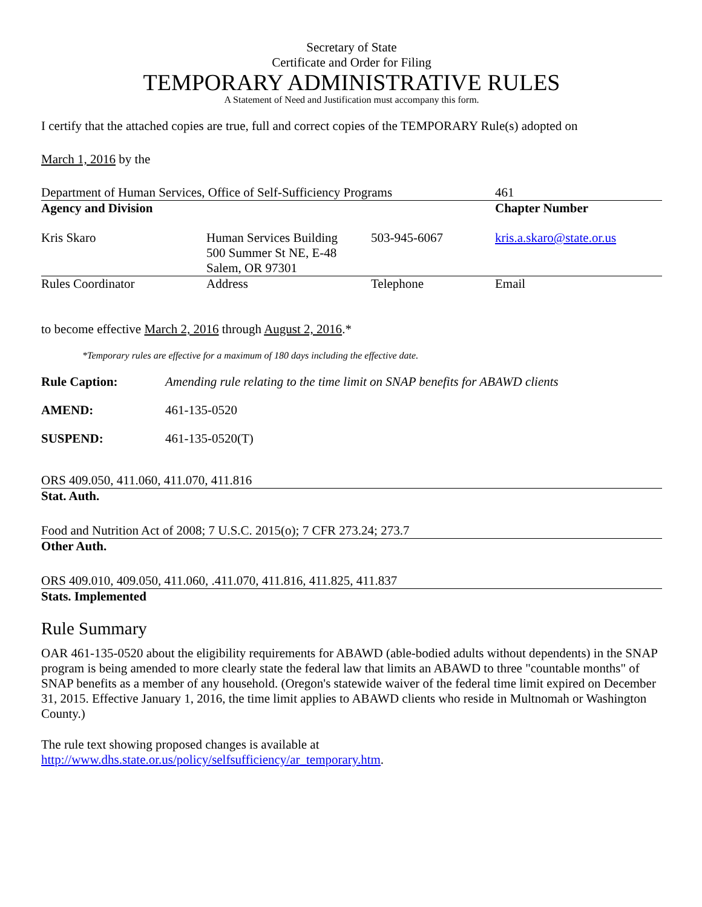Secretary of State
Certificate and Order for Filing
TEMPORARY ADMINISTRATIVE RULES
A Statement of Need and Justification must accompany this form.
I certify that the attached copies are true, full and correct copies of the TEMPORARY Rule(s) adopted on
March 1, 2016 by the
| Department of Human Services, Office of Self-Sufficiency Programs | | | 461 |
| Agency and Division | | | Chapter Number |
| Kris Skaro | Human Services Building 500 Summer St NE, E-48 Salem, OR 97301 | 503-945-6067 | kris.a.skaro@state.or.us |
| Rules Coordinator | Address | Telephone | Email |
to become effective March 2, 2016 through August 2, 2016.*
*Temporary rules are effective for a maximum of 180 days including the effective date.
Rule Caption: Amending rule relating to the time limit on SNAP benefits for ABAWD clients
AMEND: 461-135-0520
SUSPEND: 461-135-0520(T)
ORS 409.050, 411.060, 411.070, 411.816
Stat. Auth.
Food and Nutrition Act of 2008; 7 U.S.C. 2015(o); 7 CFR 273.24; 273.7
Other Auth.
ORS 409.010, 409.050, 411.060, .411.070, 411.816, 411.825, 411.837
Stats. Implemented
Rule Summary
OAR 461-135-0520 about the eligibility requirements for ABAWD (able-bodied adults without dependents) in the SNAP program is being amended to more clearly state the federal law that limits an ABAWD to three "countable months" of SNAP benefits as a member of any household. (Oregon's statewide waiver of the federal time limit expired on December 31, 2015. Effective January 1, 2016, the time limit applies to ABAWD clients who reside in Multnomah or Washington County.)
The rule text showing proposed changes is available at
http://www.dhs.state.or.us/policy/selfsufficiency/ar_temporary.htm.